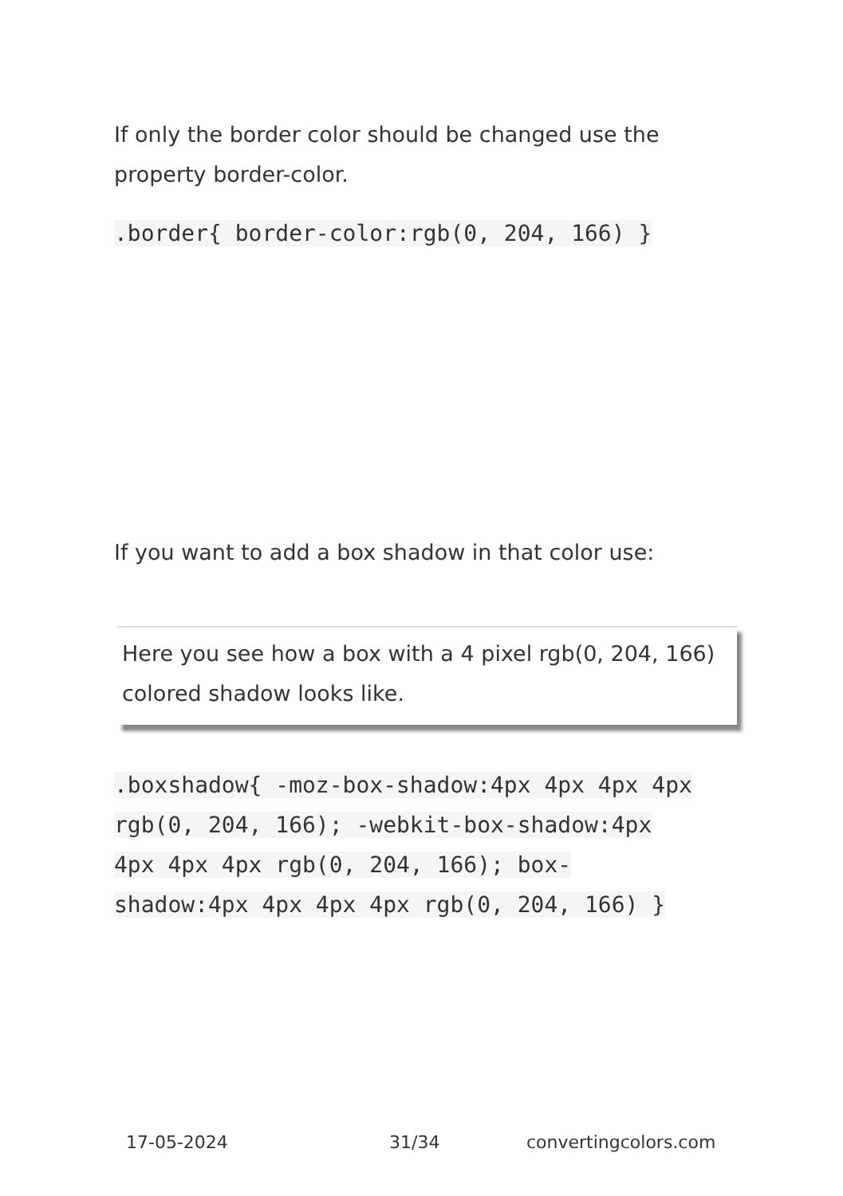If only the border color should be changed use the property border-color.
.border{ border-color:rgb(0, 204, 166) }
If you want to add a box shadow in that color use:
Here you see how a box with a 4 pixel rgb(0, 204, 166) colored shadow looks like.
.boxshadow{ -moz-box-shadow:4px 4px 4px 4px rgb(0, 204, 166); -webkit-box-shadow:4px 4px 4px 4px rgb(0, 204, 166); box-shadow:4px 4px 4px 4px rgb(0, 204, 166) }
17-05-2024 31/34 convertingcolors.com